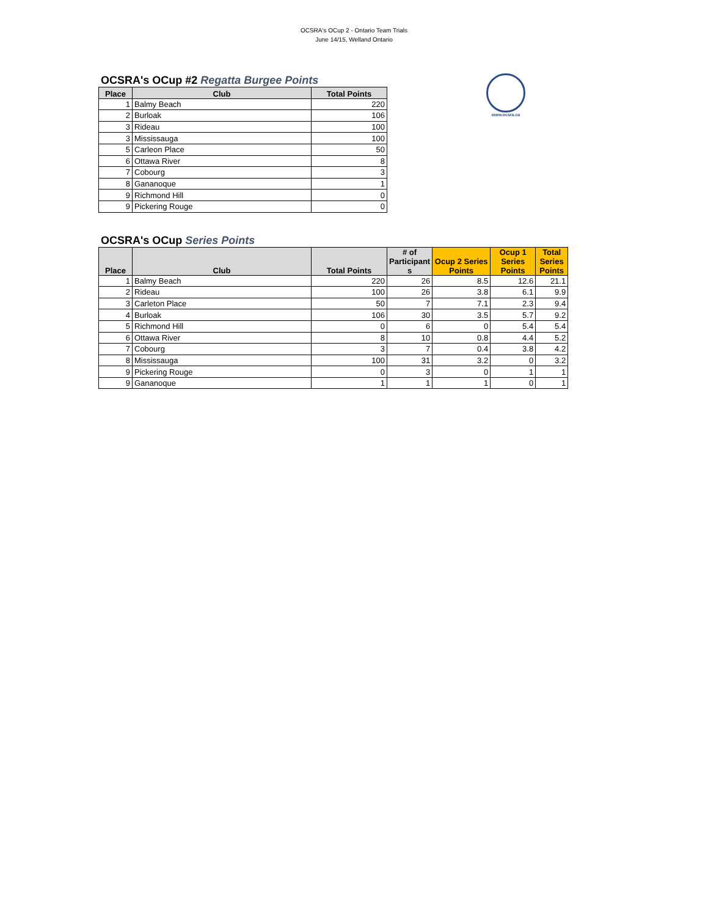OCSRA's OCup 2 - Ontario Team Trials
June 14/15, Welland Ontario
www.ocsra.ca
OCSRA's OCup #2 Regatta Burgee Points
| Place | Club | Total Points |
| --- | --- | --- |
| 1 | Balmy Beach | 220 |
| 2 | Burloak | 106 |
| 3 | Rideau | 100 |
| 3 | Mississauga | 100 |
| 5 | Carleon Place | 50 |
| 6 | Ottawa River | 8 |
| 7 | Cobourg | 3 |
| 8 | Gananoque | 1 |
| 9 | Richmond Hill | 0 |
| 9 | Pickering Rouge | 0 |
OCSRA's OCup Series Points
| Place | Club | Total Points | # of Participant s | Ocup 2 Series Points | Ocup 1 Series Points | Total Series Points |
| --- | --- | --- | --- | --- | --- | --- |
| 1 | Balmy Beach | 220 | 26 | 8.5 | 12.6 | 21.1 |
| 2 | Rideau | 100 | 26 | 3.8 | 6.1 | 9.9 |
| 3 | Carleton Place | 50 | 7 | 7.1 | 2.3 | 9.4 |
| 4 | Burloak | 106 | 30 | 3.5 | 5.7 | 9.2 |
| 5 | Richmond Hill | 0 | 6 | 0 | 5.4 | 5.4 |
| 6 | Ottawa River | 8 | 10 | 0.8 | 4.4 | 5.2 |
| 7 | Cobourg | 3 | 7 | 0.4 | 3.8 | 4.2 |
| 8 | Mississauga | 100 | 31 | 3.2 | 0 | 3.2 |
| 9 | Pickering Rouge | 0 | 3 | 0 | 1 | 1 |
| 9 | Gananoque | 1 | 1 | 1 | 0 | 1 |